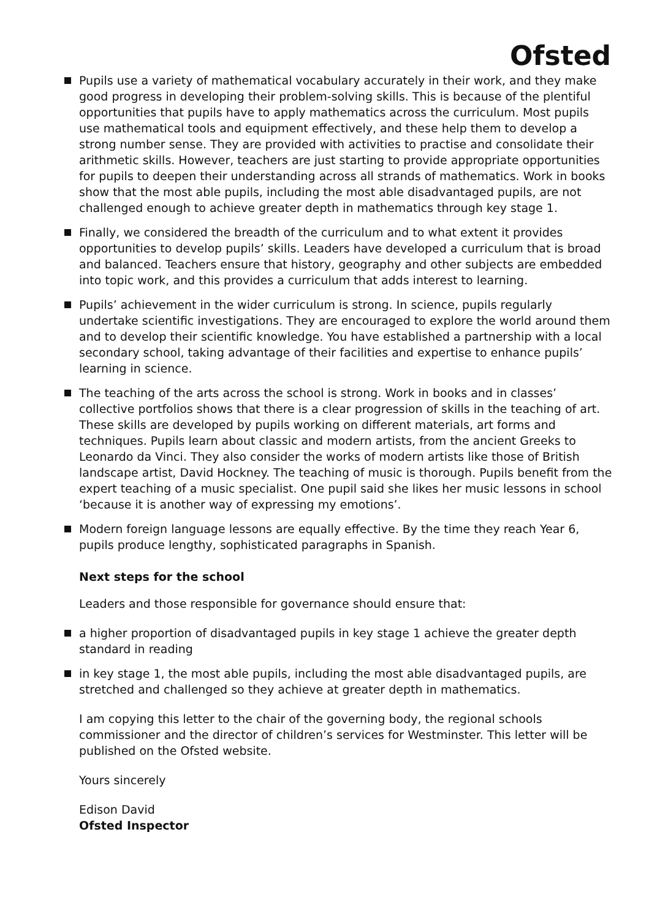Ofsted
Pupils use a variety of mathematical vocabulary accurately in their work, and they make good progress in developing their problem-solving skills. This is because of the plentiful opportunities that pupils have to apply mathematics across the curriculum. Most pupils use mathematical tools and equipment effectively, and these help them to develop a strong number sense. They are provided with activities to practise and consolidate their arithmetic skills. However, teachers are just starting to provide appropriate opportunities for pupils to deepen their understanding across all strands of mathematics. Work in books show that the most able pupils, including the most able disadvantaged pupils, are not challenged enough to achieve greater depth in mathematics through key stage 1.
Finally, we considered the breadth of the curriculum and to what extent it provides opportunities to develop pupils’ skills. Leaders have developed a curriculum that is broad and balanced. Teachers ensure that history, geography and other subjects are embedded into topic work, and this provides a curriculum that adds interest to learning.
Pupils’ achievement in the wider curriculum is strong. In science, pupils regularly undertake scientific investigations. They are encouraged to explore the world around them and to develop their scientific knowledge. You have established a partnership with a local secondary school, taking advantage of their facilities and expertise to enhance pupils’ learning in science.
The teaching of the arts across the school is strong. Work in books and in classes’ collective portfolios shows that there is a clear progression of skills in the teaching of art. These skills are developed by pupils working on different materials, art forms and techniques. Pupils learn about classic and modern artists, from the ancient Greeks to Leonardo da Vinci. They also consider the works of modern artists like those of British landscape artist, David Hockney. The teaching of music is thorough. Pupils benefit from the expert teaching of a music specialist. One pupil said she likes her music lessons in school ‘because it is another way of expressing my emotions’.
Modern foreign language lessons are equally effective. By the time they reach Year 6, pupils produce lengthy, sophisticated paragraphs in Spanish.
Next steps for the school
Leaders and those responsible for governance should ensure that:
a higher proportion of disadvantaged pupils in key stage 1 achieve the greater depth standard in reading
in key stage 1, the most able pupils, including the most able disadvantaged pupils, are stretched and challenged so they achieve at greater depth in mathematics.
I am copying this letter to the chair of the governing body, the regional schools commissioner and the director of children’s services for Westminster. This letter will be published on the Ofsted website.
Yours sincerely
Edison David
Ofsted Inspector